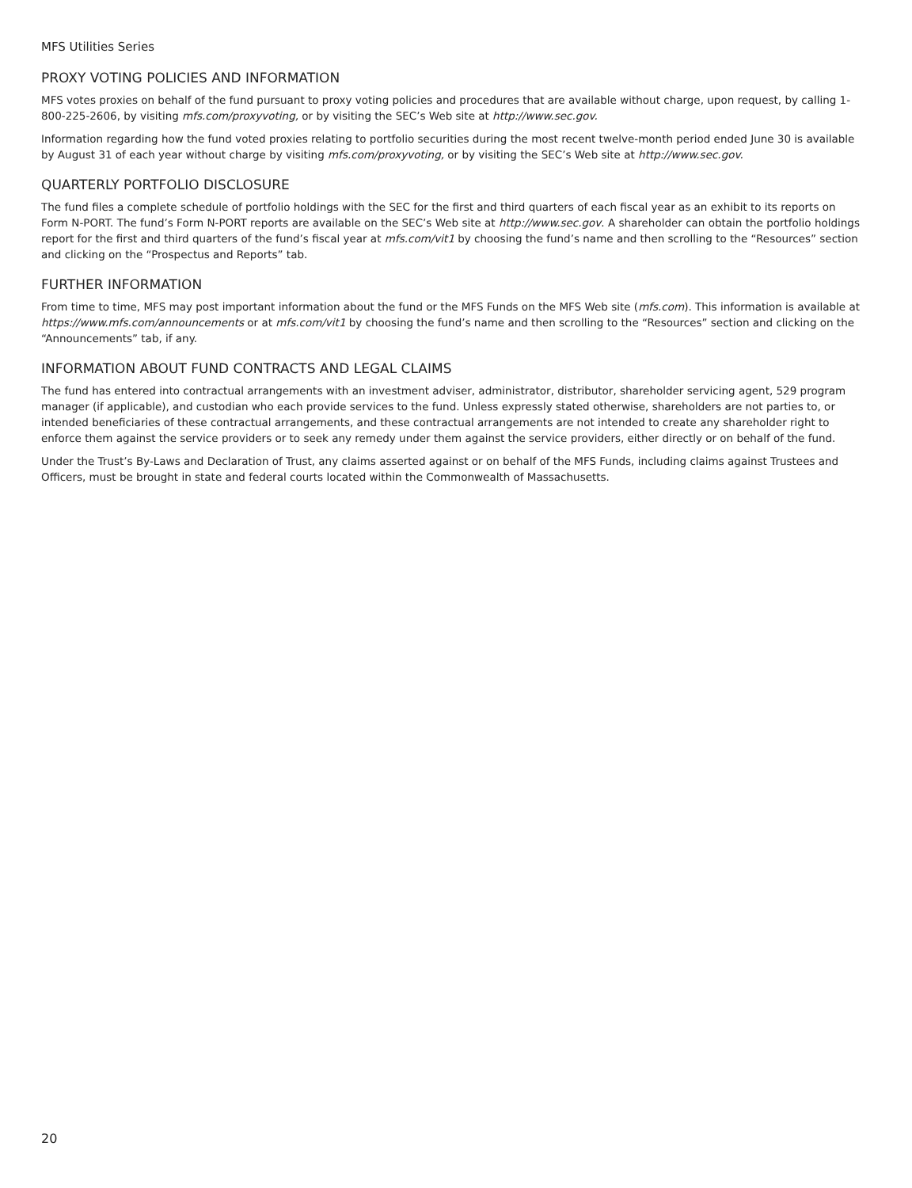MFS Utilities Series
PROXY VOTING POLICIES AND INFORMATION
MFS votes proxies on behalf of the fund pursuant to proxy voting policies and procedures that are available without charge, upon request, by calling 1-800-225-2606, by visiting mfs.com/proxyvoting, or by visiting the SEC’s Web site at http://www.sec.gov.
Information regarding how the fund voted proxies relating to portfolio securities during the most recent twelve-month period ended June 30 is available by August 31 of each year without charge by visiting mfs.com/proxyvoting, or by visiting the SEC’s Web site at http://www.sec.gov.
QUARTERLY PORTFOLIO DISCLOSURE
The fund files a complete schedule of portfolio holdings with the SEC for the first and third quarters of each fiscal year as an exhibit to its reports on Form N-PORT. The fund’s Form N-PORT reports are available on the SEC’s Web site at http://www.sec.gov. A shareholder can obtain the portfolio holdings report for the first and third quarters of the fund’s fiscal year at mfs.com/vit1 by choosing the fund’s name and then scrolling to the “Resources” section and clicking on the “Prospectus and Reports” tab.
FURTHER INFORMATION
From time to time, MFS may post important information about the fund or the MFS Funds on the MFS Web site (mfs.com). This information is available at https://www.mfs.com/announcements or at mfs.com/vit1 by choosing the fund’s name and then scrolling to the “Resources” section and clicking on the “Announcements” tab, if any.
INFORMATION ABOUT FUND CONTRACTS AND LEGAL CLAIMS
The fund has entered into contractual arrangements with an investment adviser, administrator, distributor, shareholder servicing agent, 529 program manager (if applicable), and custodian who each provide services to the fund. Unless expressly stated otherwise, shareholders are not parties to, or intended beneficiaries of these contractual arrangements, and these contractual arrangements are not intended to create any shareholder right to enforce them against the service providers or to seek any remedy under them against the service providers, either directly or on behalf of the fund.
Under the Trust’s By-Laws and Declaration of Trust, any claims asserted against or on behalf of the MFS Funds, including claims against Trustees and Officers, must be brought in state and federal courts located within the Commonwealth of Massachusetts.
20